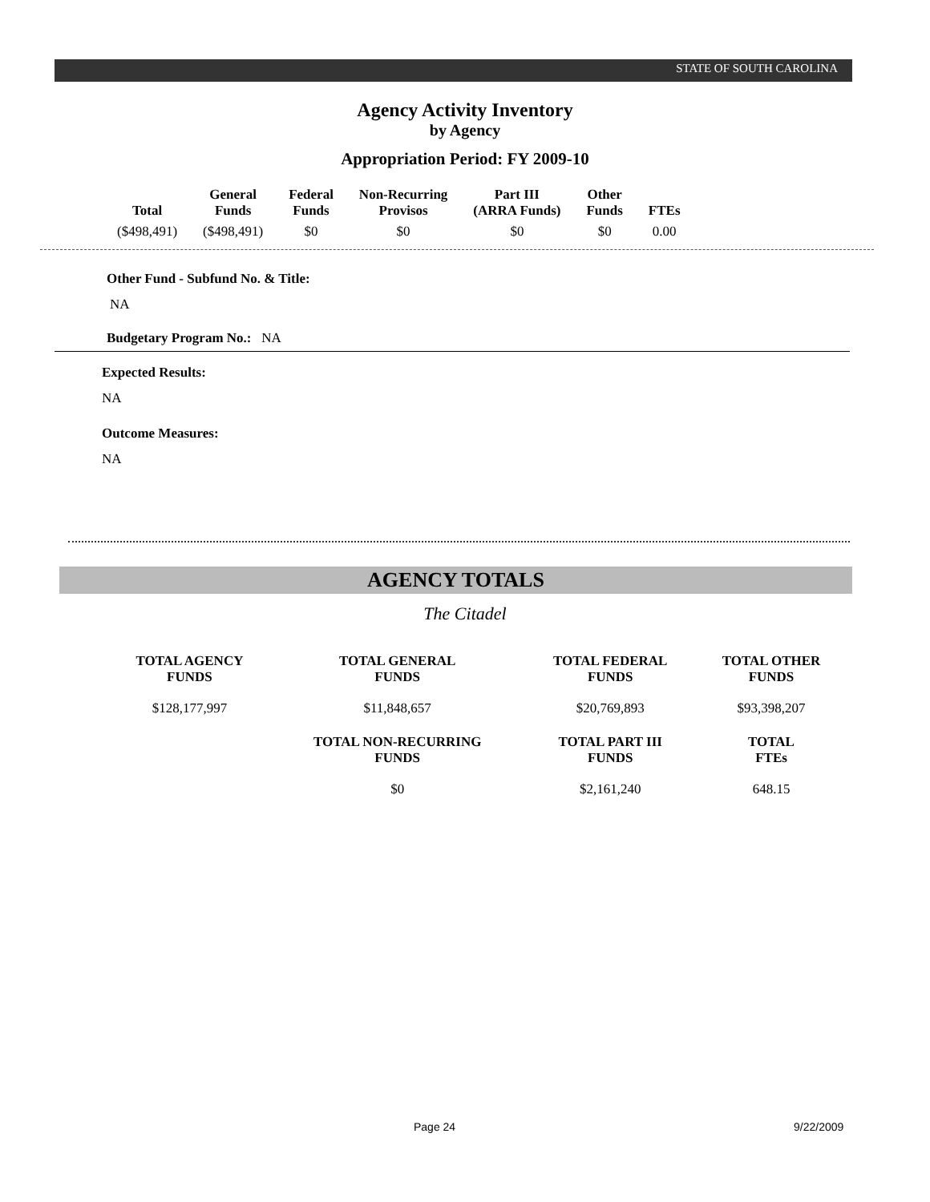STATE OF SOUTH CAROLINA
Agency Activity Inventory
by Agency
Appropriation Period: FY 2009-10
| Total | General Funds | Federal Funds | Non-Recurring Provisos | Part III (ARRA Funds) | Other Funds | FTEs |
| --- | --- | --- | --- | --- | --- | --- |
| ($498,491) | ($498,491) | $0 | $0 | $0 | $0 | 0.00 |
Other Fund - Subfund No. & Title:
NA
Budgetary Program No.: NA
Expected Results:
NA
Outcome Measures:
NA
AGENCY TOTALS
The Citadel
| TOTAL AGENCY FUNDS | TOTAL GENERAL FUNDS | TOTAL FEDERAL FUNDS | TOTAL OTHER FUNDS |
| --- | --- | --- | --- |
| $128,177,997 | $11,848,657 | $20,769,893 | $93,398,207 |
| | TOTAL NON-RECURRING FUNDS | TOTAL PART III FUNDS | TOTAL FTEs |
| | $0 | $2,161,240 | 648.15 |
Page 24 9/22/2009